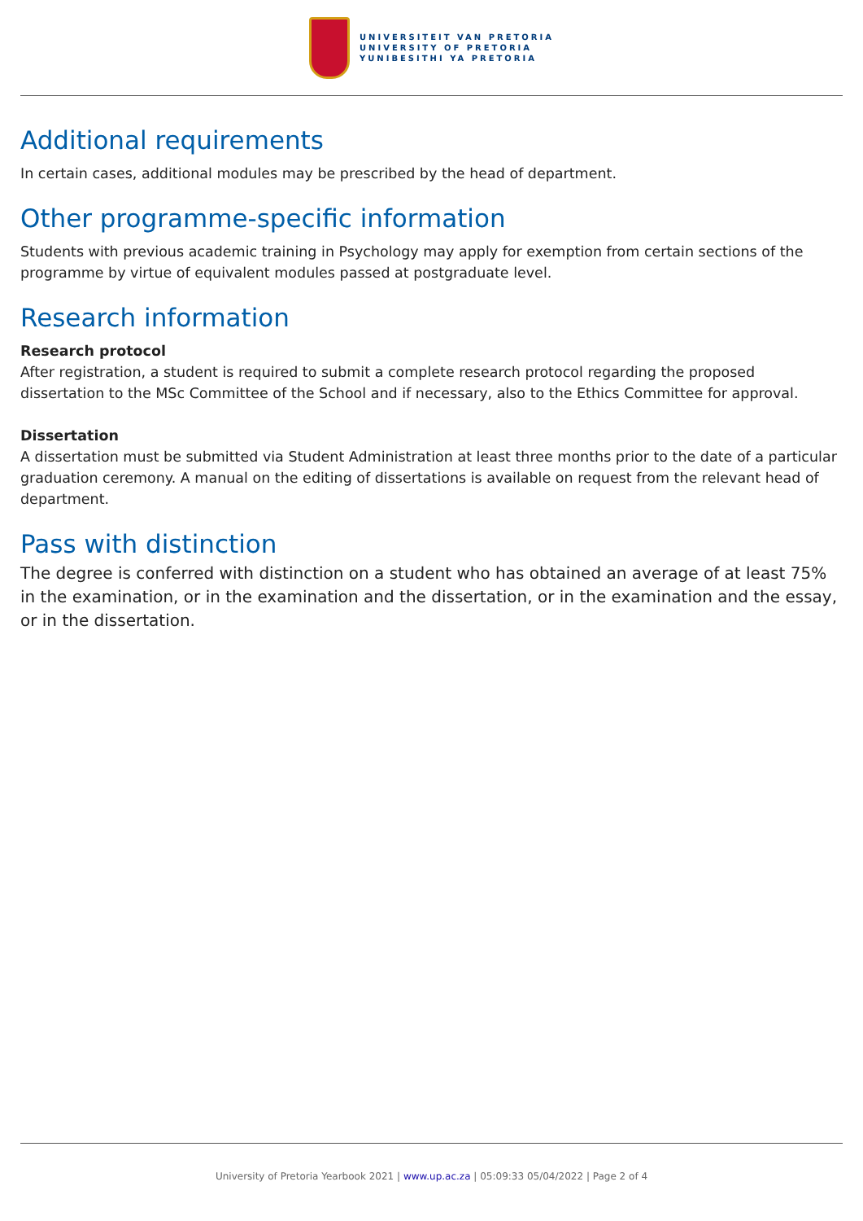UNIVERSITEIT VAN PRETORIA
UNIVERSITY OF PRETORIA
YUNIBESITHI YA PRETORIA
Additional requirements
In certain cases, additional modules may be prescribed by the head of department.
Other programme-specific information
Students with previous academic training in Psychology may apply for exemption from certain sections of the programme by virtue of equivalent modules passed at postgraduate level.
Research information
Research protocol
After registration, a student is required to submit a complete research protocol regarding the proposed dissertation to the MSc Committee of the School and if necessary, also to the Ethics Committee for approval.
Dissertation
A dissertation must be submitted via Student Administration at least three months prior to the date of a particular graduation ceremony. A manual on the editing of dissertations is available on request from the relevant head of department.
Pass with distinction
The degree is conferred with distinction on a student who has obtained an average of at least 75% in the examination, or in the examination and the dissertation, or in the examination and the essay, or in the dissertation.
University of Pretoria Yearbook 2021 | www.up.ac.za | 05:09:33 05/04/2022 | Page 2 of 4